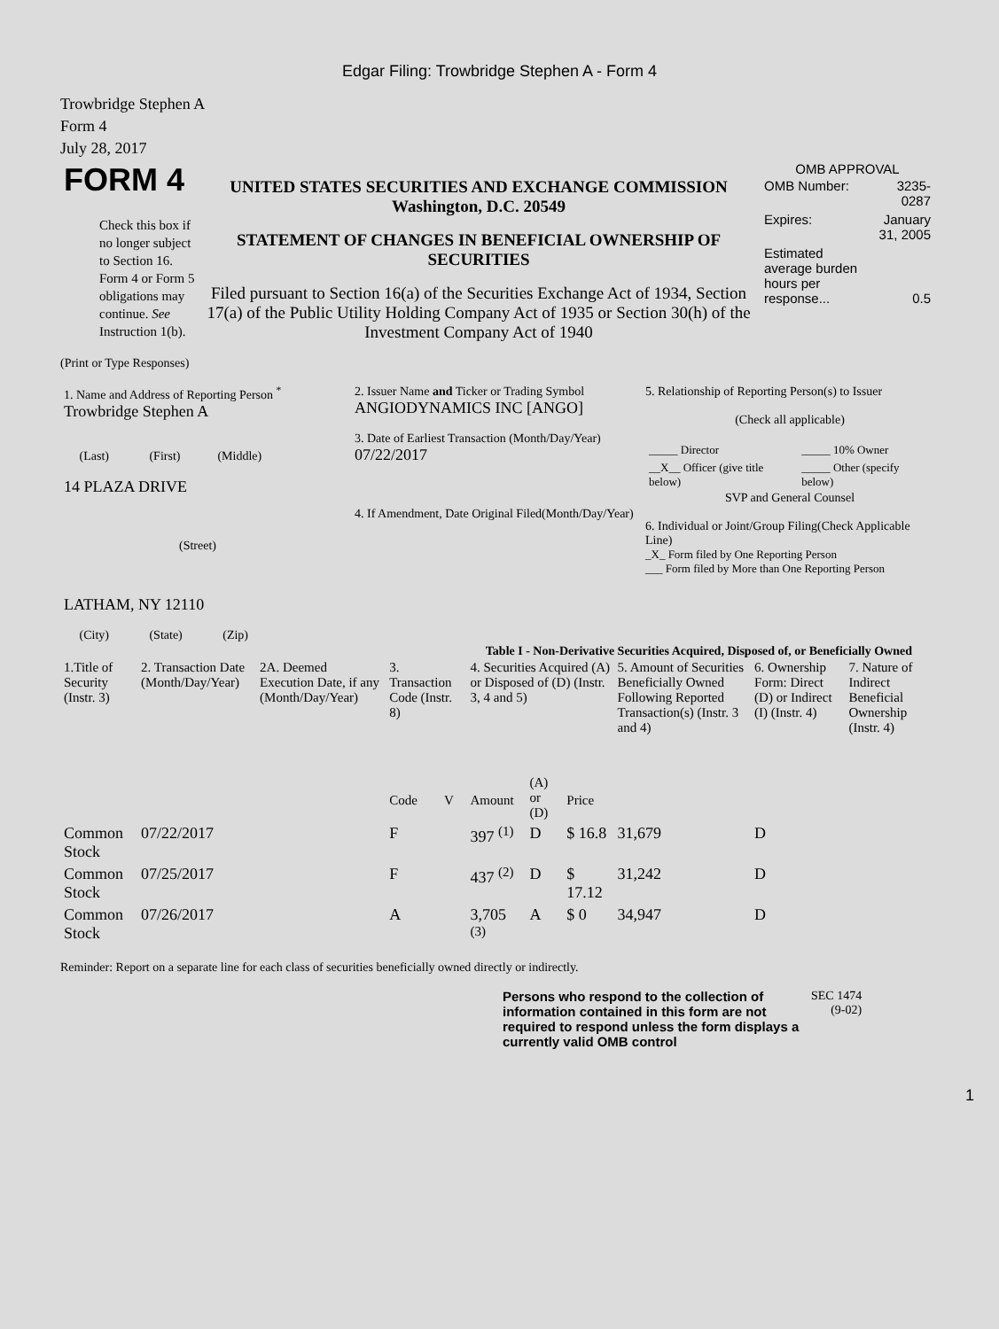Edgar Filing: Trowbridge Stephen A - Form 4
Trowbridge Stephen A
Form 4
July 28, 2017
| FORM 4 Check this box if no longer subject to Section 16. Form 4 or Form 5 obligations may continue. See Instruction 1(b). | UNITED STATES SECURITIES AND EXCHANGE COMMISSION Washington, D.C. 20549 STATEMENT OF CHANGES IN BENEFICIAL OWNERSHIP OF SECURITIES Filed pursuant to Section 16(a) of the Securities Exchange Act of 1934, Section 17(a) of the Public Utility Holding Company Act of 1935 or Section 30(h) of the Investment Company Act of 1940 | OMB APPROVAL / OMB Number: / 3235-0287 / / Expires: / January 31, 2005 / / Estimated average burden hours per response... / 0.5 / |
(Print or Type Responses)
| 1. Name and Address of Reporting Person <sup>*</sup> Trowbridge Stephen A (Last) (First) (Middle) 14 PLAZA DRIVE (Street) LATHAM, NY 12110 (City) (State) (Zip) | 2. Issuer Name and Ticker or Trading Symbol ANGIODYNAMICS INC [ANGO] 3. Date of Earliest Transaction (Month/Day/Year) 07/22/2017 4. If Amendment, Date Original Filed(Month/Day/Year) | 5. Relationship of Reporting Person(s) to Issuer (Check all applicable) / _____ Director / _____ 10% Owner / / __X__ Officer (give title below) / _____ Other (specify below) / SVP and General Counsel 6. Individual or Joint/Group Filing(Check Applicable Line) _X_ Form filed by One Reporting Person ___ Form filed by More than One Reporting Person |
Table I - Non-Derivative Securities Acquired, Disposed of, or Beneficially Owned
| 1.Title of Security (Instr. 3) | 2. Transaction Date (Month/Day/Year) | 2A. Deemed Execution Date, if any (Month/Day/Year) | 3. Transaction Code (Instr. 8) | | 4. Securities Acquired (A) or Disposed of (D) (Instr. 3, 4 and 5) | | | 5. Amount of Securities Beneficially Owned Following Reported Transaction(s) (Instr. 3 and 4) | 6. Ownership Form: Direct (D) or Indirect (I) (Instr. 4) | 7. Nature of Indirect Beneficial Ownership (Instr. 4) |
| --- | --- | --- | --- | --- | --- | --- | --- | --- | --- | --- |
| | | | Code | V | Amount | (A) or (D) | Price | | | |
| Common Stock | 07/22/2017 | | F | | 397 <sup>(1)</sup> | D | $ 16.8 | 31,679 | D | |
| Common Stock | 07/25/2017 | | F | | 437 <sup>(2)</sup> | D | $ 17.12 | 31,242 | D | |
| Common Stock | 07/26/2017 | | A | | 3,705 <sup>(3)</sup> | A | $ 0 | 34,947 | D | |
Reminder: Report on a separate line for each class of securities beneficially owned directly or indirectly.
| Persons who respond to the collection of information contained in this form are not required to respond unless the form displays a currently valid OMB control | SEC 1474 (9-02) |
1